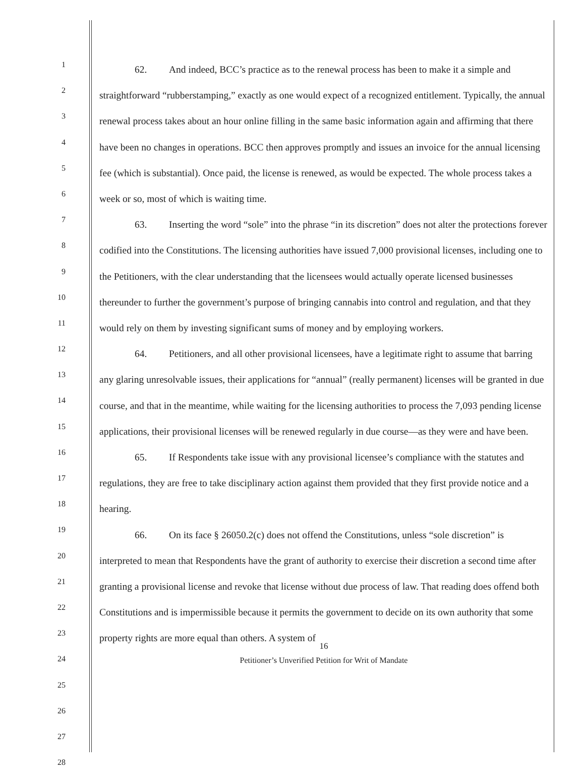1
2
3
4
5
6
7
8
9
10
11
12
13
14
15
16
17
18
19
20
21
22
23
24
25
26
27
28
62. And indeed, BCC’s practice as to the renewal process has been to make it a simple and straightforward “rubberstamping,” exactly as one would expect of a recognized entitlement. Typically, the annual renewal process takes about an hour online filling in the same basic information again and affirming that there have been no changes in operations. BCC then approves promptly and issues an invoice for the annual licensing fee (which is substantial). Once paid, the license is renewed, as would be expected. The whole process takes a week or so, most of which is waiting time.
63. Inserting the word “sole” into the phrase “in its discretion” does not alter the protections forever codified into the Constitutions. The licensing authorities have issued 7,000 provisional licenses, including one to the Petitioners, with the clear understanding that the licensees would actually operate licensed businesses thereunder to further the government’s purpose of bringing cannabis into control and regulation, and that they would rely on them by investing significant sums of money and by employing workers.
64. Petitioners, and all other provisional licensees, have a legitimate right to assume that barring any glaring unresolvable issues, their applications for “annual” (really permanent) licenses will be granted in due course, and that in the meantime, while waiting for the licensing authorities to process the 7,093 pending license applications, their provisional licenses will be renewed regularly in due course—as they were and have been.
65. If Respondents take issue with any provisional licensee’s compliance with the statutes and regulations, they are free to take disciplinary action against them provided that they first provide notice and a hearing.
66. On its face § 26050.2(c) does not offend the Constitutions, unless “sole discretion” is interpreted to mean that Respondents have the grant of authority to exercise their discretion a second time after granting a provisional license and revoke that license without due process of law. That reading does offend both Constitutions and is impermissible because it permits the government to decide on its own authority that some property rights are more equal than others. A system of
16
Petitioner’s Unverified Petition for Writ of Mandate